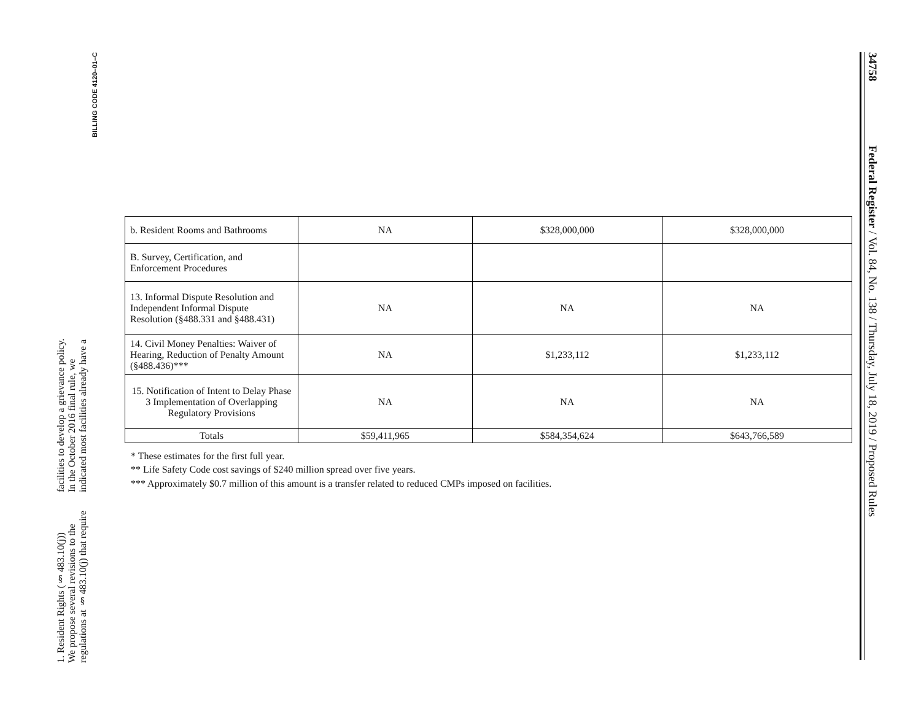34758 Federal Register / Vol. 84, No. 138 / Thursday, July 18, 2019 / Proposed Rules
BILLING CODE 4120–01–C
1. Resident Rights (§ 483.10(j))
We propose several revisions to the
regulations at § 483.10(j) that require
facilities to develop a grievance policy.
In the October 2016 final rule, we
indicated most facilities already have a
| b. Resident Rooms and Bathrooms | NA | $328,000,000 | $328,000,000 |
| B. Survey, Certification, and Enforcement Procedures | | | |
| 13. Informal Dispute Resolution and Independent Informal Dispute Resolution (§488.331 and §488.431) | NA | NA | NA |
| 14. Civil Money Penalties: Waiver of Hearing, Reduction of Penalty Amount (§488.436)*** | NA | $1,233,112 | $1,233,112 |
| 15. Notification of Intent to Delay Phase 3 Implementation of Overlapping Regulatory Provisions | NA | NA | NA |
| Totals | $59,411,965 | $584,354,624 | $643,766,589 |
* These estimates for the first full year.
** Life Safety Code cost savings of $240 million spread over five years.
*** Approximately $0.7 million of this amount is a transfer related to reduced CMPs imposed on facilities.